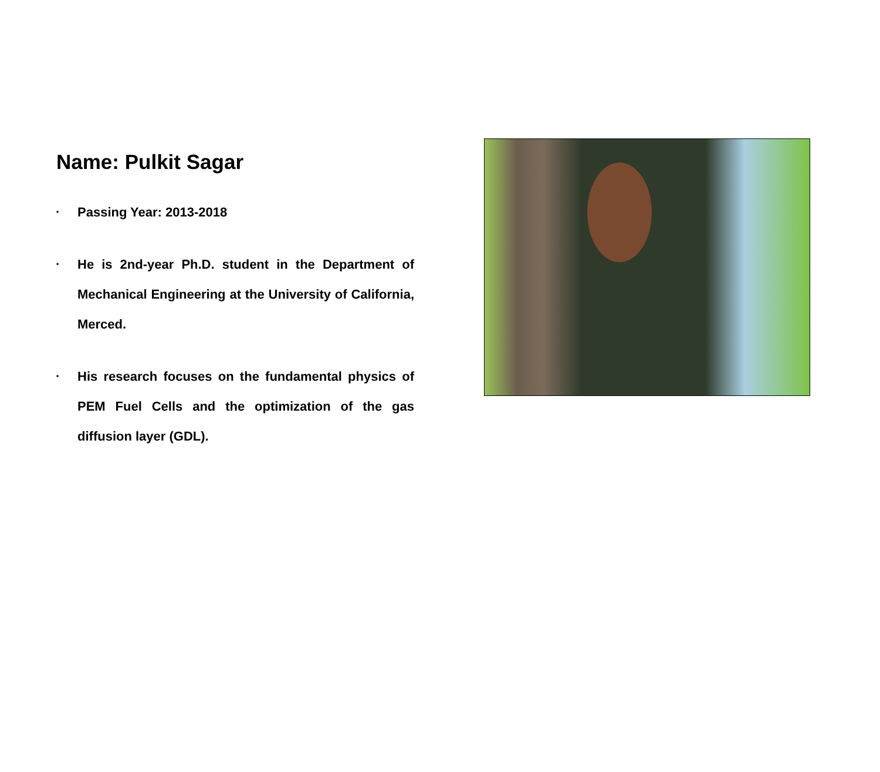Name: Pulkit Sagar
• Passing Year: 2013-2018
• He is 2nd-year Ph.D. student in the Department of Mechanical Engineering at the University of California, Merced.
• His research focuses on the fundamental physics of PEM Fuel Cells and the optimization of the gas diffusion layer (GDL).